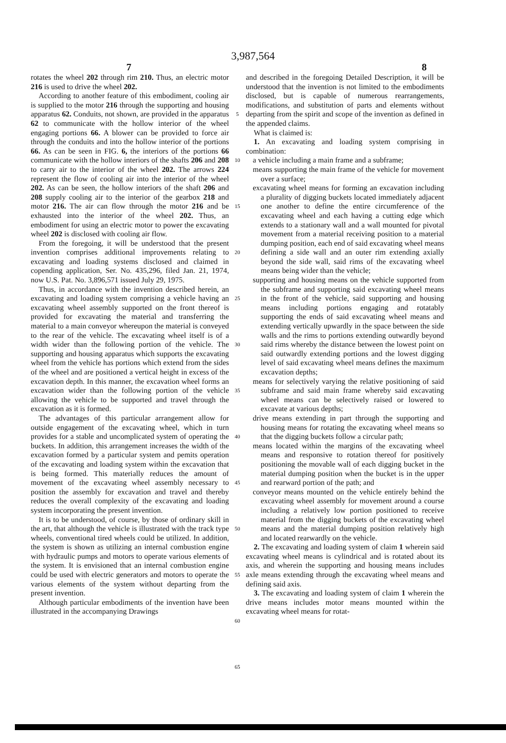3,987,564
7 8
rotates the wheel 202 through rim 210. Thus, an electric motor 216 is used to drive the wheel 202.
According to another feature of this embodiment, cooling air is supplied to the motor 216 through the supporting and housing apparatus 62. Conduits, not shown, are provided in the apparatus 62 to communicate with the hollow interior of the wheel engaging portions 66. A blower can be provided to force air through the conduits and into the hollow interior of the portions 66. As can be seen in FIG. 6, the interiors of the portions 66 communicate with the hollow interiors of the shafts 206 and 208 to carry air to the interior of the wheel 202. The arrows 224 represent the flow of cooling air into the interior of the wheel 202. As can be seen, the hollow interiors of the shaft 206 and 208 supply cooling air to the interior of the gearbox 218 and motor 216. The air can flow through the motor 216 and be exhausted into the interior of the wheel 202. Thus, an embodiment for using an electric motor to power the excavating wheel 202 is disclosed with cooling air flow.
From the foregoing, it will be understood that the present invention comprises additional improvements relating to excavating and loading systems disclosed and claimed in copending application, Ser. No. 435,296, filed Jan. 21, 1974, now U.S. Pat. No. 3,896,571 issued July 29, 1975.
Thus, in accordance with the invention described herein, an excavating and loading system comprising a vehicle having an excavating wheel assembly supported on the front thereof is provided for excavating the material and transferring the material to a main conveyor whereupon the material is conveyed to the rear of the vehicle. The excavating wheel itself is of a width wider than the following portion of the vehicle. The supporting and housing apparatus which supports the excavating wheel from the vehicle has portions which extend from the sides of the wheel and are positioned a vertical height in excess of the excavation depth. In this manner, the excavation wheel forms an excavation wider than the following portion of the vehicle allowing the vehicle to be supported and travel through the excavation as it is formed.
The advantages of this particular arrangement allow for outside engagement of the excavating wheel, which in turn provides for a stable and uncomplicated system of operating the buckets. In addition, this arrangement increases the width of the excavation formed by a particular system and pemits operation of the excavating and loading system within the excavation that is being formed. This materially reduces the amount of movement of the excavating wheel assembly necessary to position the assembly for excavation and travel and thereby reduces the overall complexity of the excavating and loading system incorporating the present invention.
It is to be understood, of course, by those of ordinary skill in the art, that although the vehicle is illustrated with the track type wheels, conventional tired wheels could be utilized. In addition, the system is shown as utilizing an internal combustion engine with hydraulic pumps and motors to operate various elements of the system. It is envisioned that an internal combustion engine could be used with electric generators and motors to operate the various elements of the system without departing from the present invention.
Although particular embodiments of the invention have been illustrated in the accompanying Drawings
5
10
15
20
25
30
35
40
45
50
55
60
65
and described in the foregoing Detailed Description, it will be understood that the invention is not limited to the embodiments disclosed, but is capable of numerous rearrangements, modifications, and substitution of parts and elements without departing from the spirit and scope of the invention as defined in the appended claims.
What is claimed is:
1. An excavating and loading system comprising in combination:
a vehicle including a main frame and a subframe;
means supporting the main frame of the vehicle for movement over a surface;
excavating wheel means for forming an excavation including a plurality of digging buckets located immediately adjacent one another to define the entire circumference of the excavating wheel and each having a cutting edge which extends to a stationary wall and a wall mounted for pivotal movement from a material receiving position to a material dumping position, each end of said excavating wheel means defining a side wall and an outer rim extending axially beyond the side wall, said rims of the excavating wheel means being wider than the vehicle;
supporting and housing means on the vehicle supported from the subframe and supporting said excavating wheel means in the front of the vehicle, said supporting and housing means including portions engaging and rotatably supporting the ends of said excavating wheel means and extending vertically upwardly in the space between the side walls and the rims to portions extending outwardly beyond said rims whereby the distance between the lowest point on said outwardly extending portions and the lowest digging level of said excavating wheel means defines the maximum excavation depths;
means for selectively varying the relative positioning of said subframe and said main frame whereby said excavating wheel means can be selectively raised or lowered to excavate at various depths;
drive means extending in part through the supporting and housing means for rotating the excavating wheel means so that the digging buckets follow a circular path;
means located within the margins of the excavating wheel means and responsive to rotation thereof for positively positioning the movable wall of each digging bucket in the material dumping position when the bucket is in the upper and rearward portion of the path; and
conveyor means mounted on the vehicle entirely behind the excavating wheel assembly for movement around a course including a relatively low portion positioned to receive material from the digging buckets of the excavating wheel means and the material dumping position relatively high and located rearwardly on the vehicle.
2. The excavating and loading system of claim 1 wherein said excavating wheel means is cylindrical and is rotated about its axis, and wherein the supporting and housing means includes axle means extending through the excavating wheel means and defining said axis.
3. The excavating and loading system of claim 1 wherein the drive means includes motor means mounted within the excavating wheel means for rotat-